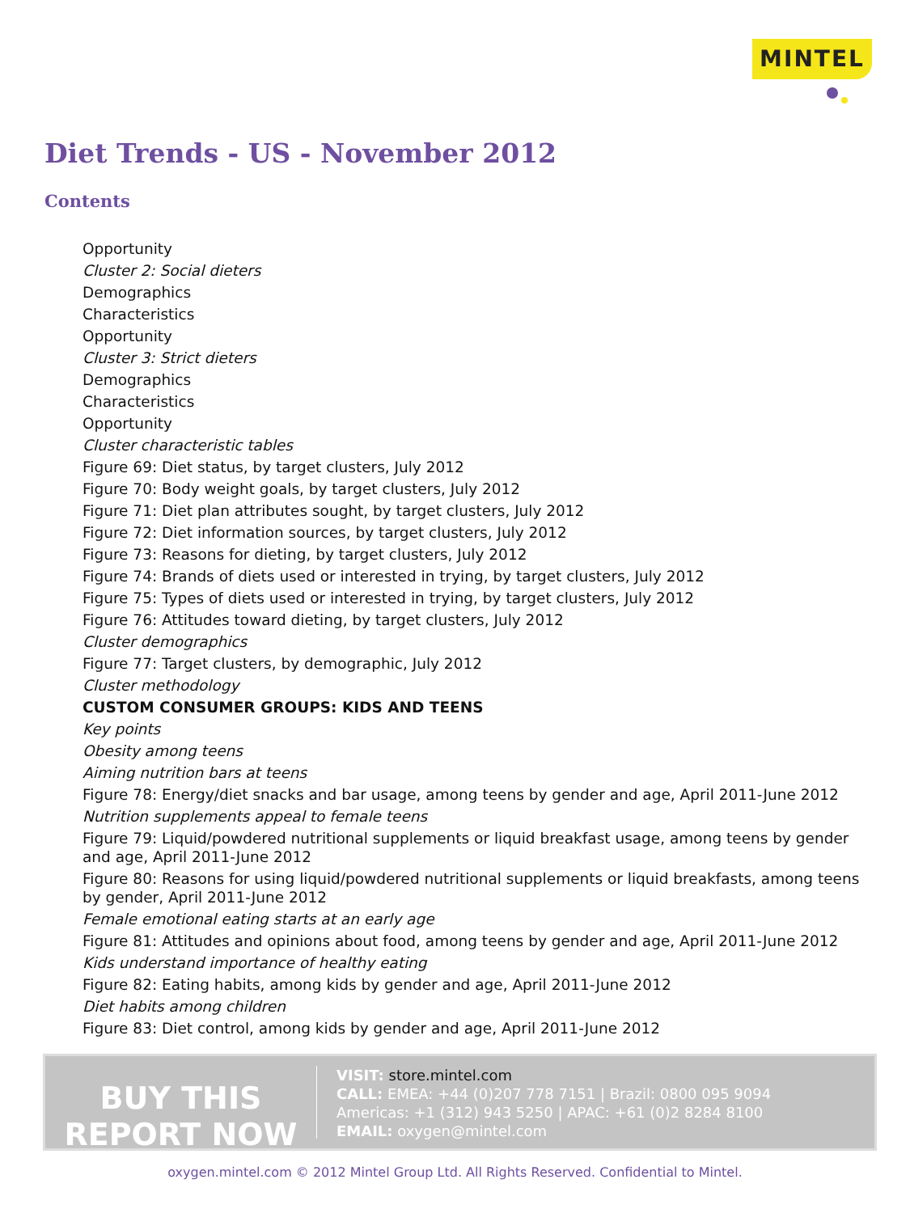MINTEL
Diet Trends - US - November 2012
Contents
Opportunity
Cluster 2: Social dieters
Demographics
Characteristics
Opportunity
Cluster 3: Strict dieters
Demographics
Characteristics
Opportunity
Cluster characteristic tables
Figure 69: Diet status, by target clusters, July 2012
Figure 70: Body weight goals, by target clusters, July 2012
Figure 71: Diet plan attributes sought, by target clusters, July 2012
Figure 72: Diet information sources, by target clusters, July 2012
Figure 73: Reasons for dieting, by target clusters, July 2012
Figure 74: Brands of diets used or interested in trying, by target clusters, July 2012
Figure 75: Types of diets used or interested in trying, by target clusters, July 2012
Figure 76: Attitudes toward dieting, by target clusters, July 2012
Cluster demographics
Figure 77: Target clusters, by demographic, July 2012
Cluster methodology
CUSTOM CONSUMER GROUPS: KIDS AND TEENS
Key points
Obesity among teens
Aiming nutrition bars at teens
Figure 78: Energy/diet snacks and bar usage, among teens by gender and age, April 2011-June 2012
Nutrition supplements appeal to female teens
Figure 79: Liquid/powdered nutritional supplements or liquid breakfast usage, among teens by gender and age, April 2011-June 2012
Figure 80: Reasons for using liquid/powdered nutritional supplements or liquid breakfasts, among teens by gender, April 2011-June 2012
Female emotional eating starts at an early age
Figure 81: Attitudes and opinions about food, among teens by gender and age, April 2011-June 2012
Kids understand importance of healthy eating
Figure 82: Eating habits, among kids by gender and age, April 2011-June 2012
Diet habits among children
Figure 83: Diet control, among kids by gender and age, April 2011-June 2012
BUY THIS
REPORT NOW
VISIT: store.mintel.com
CALL: EMEA: +44 (0)207 778 7151 | Brazil: 0800 095 9094
Americas: +1 (312) 943 5250 | APAC: +61 (0)2 8284 8100
EMAIL: oxygen@mintel.com
oxygen.mintel.com © 2012 Mintel Group Ltd. All Rights Reserved. Confidential to Mintel.